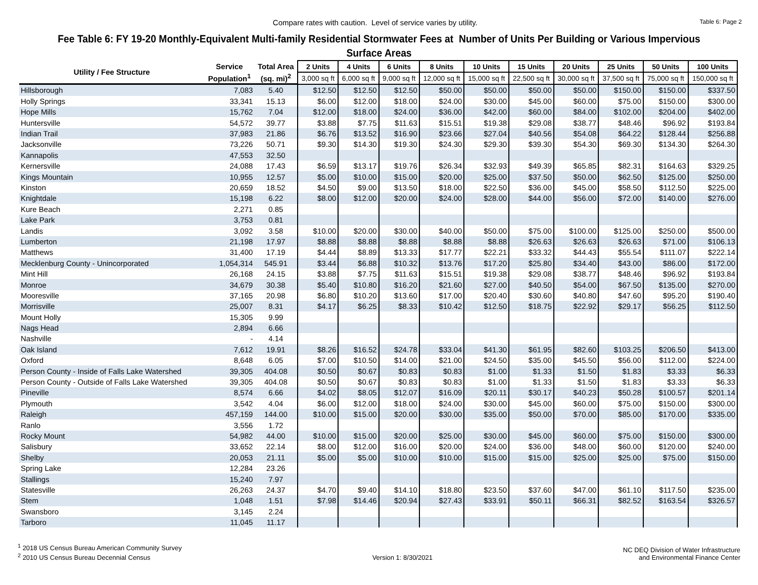Compare rates with caution. Level of service varies by utility.
Table 6: Page 2
Fee Table 6: FY 19-20 Monthly-Equivalent Multi-family Residential Stormwater Fees at Number of Units Per Building or Various Impervious Surface Areas
| Utility / Fee Structure | Service | Total Area | 2 Units | 4 Units | 6 Units | 8 Units | 10 Units | 15 Units | 20 Units | 25 Units | 50 Units | 100 Units |
| --- | --- | --- | --- | --- | --- | --- | --- | --- | --- | --- | --- | --- |
| | Population<sup>1</sup> | (sq. mi)<sup>2</sup> | 3,000 sq ft | 6,000 sq ft | 9,000 sq ft | 12,000 sq ft | 15,000 sq ft | 22,500 sq ft | 30,000 sq ft | 37,500 sq ft | 75,000 sq ft | 150,000 sq ft |
| Hillsborough | 7,083 | 5.40 | $12.50 | $12.50 | $12.50 | $50.00 | $50.00 | $50.00 | $50.00 | $150.00 | $150.00 | $337.50 |
| Holly Springs | 33,341 | 15.13 | $6.00 | $12.00 | $18.00 | $24.00 | $30.00 | $45.00 | $60.00 | $75.00 | $150.00 | $300.00 |
| Hope Mills | 15,762 | 7.04 | $12.00 | $18.00 | $24.00 | $36.00 | $42.00 | $60.00 | $84.00 | $102.00 | $204.00 | $402.00 |
| Huntersville | 54,572 | 39.77 | $3.88 | $7.75 | $11.63 | $15.51 | $19.38 | $29.08 | $38.77 | $48.46 | $96.92 | $193.84 |
| Indian Trail | 37,983 | 21.86 | $6.76 | $13.52 | $16.90 | $23.66 | $27.04 | $40.56 | $54.08 | $64.22 | $128.44 | $256.88 |
| Jacksonville | 73,226 | 50.71 | $9.30 | $14.30 | $19.30 | $24.30 | $29.30 | $39.30 | $54.30 | $69.30 | $134.30 | $264.30 |
| Kannapolis | 47,553 | 32.50 | | | | | | | | | | |
| Kernersville | 24,088 | 17.43 | $6.59 | $13.17 | $19.76 | $26.34 | $32.93 | $49.39 | $65.85 | $82.31 | $164.63 | $329.25 |
| Kings Mountain | 10,955 | 12.57 | $5.00 | $10.00 | $15.00 | $20.00 | $25.00 | $37.50 | $50.00 | $62.50 | $125.00 | $250.00 |
| Kinston | 20,659 | 18.52 | $4.50 | $9.00 | $13.50 | $18.00 | $22.50 | $36.00 | $45.00 | $58.50 | $112.50 | $225.00 |
| Knightdale | 15,198 | 6.22 | $8.00 | $12.00 | $20.00 | $24.00 | $28.00 | $44.00 | $56.00 | $72.00 | $140.00 | $276.00 |
| Kure Beach | 2,271 | 0.85 | | | | | | | | | | |
| Lake Park | 3,753 | 0.81 | | | | | | | | | | |
| Landis | 3,092 | 3.58 | $10.00 | $20.00 | $30.00 | $40.00 | $50.00 | $75.00 | $100.00 | $125.00 | $250.00 | $500.00 |
| Lumberton | 21,198 | 17.97 | $8.88 | $8.88 | $8.88 | $8.88 | $8.88 | $26.63 | $26.63 | $26.63 | $71.00 | $106.13 |
| Matthews | 31,400 | 17.19 | $4.44 | $8.89 | $13.33 | $17.77 | $22.21 | $33.32 | $44.43 | $55.54 | $111.07 | $222.14 |
| Mecklenburg County - Unincorporated | 1,054,314 | 545.91 | $3.44 | $6.88 | $10.32 | $13.76 | $17.20 | $25.80 | $34.40 | $43.00 | $86.00 | $172.00 |
| Mint Hill | 26,168 | 24.15 | $3.88 | $7.75 | $11.63 | $15.51 | $19.38 | $29.08 | $38.77 | $48.46 | $96.92 | $193.84 |
| Monroe | 34,679 | 30.38 | $5.40 | $10.80 | $16.20 | $21.60 | $27.00 | $40.50 | $54.00 | $67.50 | $135.00 | $270.00 |
| Mooresville | 37,165 | 20.98 | $6.80 | $10.20 | $13.60 | $17.00 | $20.40 | $30.60 | $40.80 | $47.60 | $95.20 | $190.40 |
| Morrisville | 25,007 | 8.31 | $4.17 | $6.25 | $8.33 | $10.42 | $12.50 | $18.75 | $22.92 | $29.17 | $56.25 | $112.50 |
| Mount Holly | 15,305 | 9.99 | | | | | | | | | | |
| Nags Head | 2,894 | 6.66 | | | | | | | | | | |
| Nashville | - | 4.14 | | | | | | | | | | |
| Oak Island | 7,612 | 19.91 | $8.26 | $16.52 | $24.78 | $33.04 | $41.30 | $61.95 | $82.60 | $103.25 | $206.50 | $413.00 |
| Oxford | 8,648 | 6.05 | $7.00 | $10.50 | $14.00 | $21.00 | $24.50 | $35.00 | $45.50 | $56.00 | $112.00 | $224.00 |
| Person County - Inside of Falls Lake Watershed | 39,305 | 404.08 | $0.50 | $0.67 | $0.83 | $0.83 | $1.00 | $1.33 | $1.50 | $1.83 | $3.33 | $6.33 |
| Person County - Outside of Falls Lake Watershed | 39,305 | 404.08 | $0.50 | $0.67 | $0.83 | $0.83 | $1.00 | $1.33 | $1.50 | $1.83 | $3.33 | $6.33 |
| Pineville | 8,574 | 6.66 | $4.02 | $8.05 | $12.07 | $16.09 | $20.11 | $30.17 | $40.23 | $50.28 | $100.57 | $201.14 |
| Plymouth | 3,542 | 4.04 | $6.00 | $12.00 | $18.00 | $24.00 | $30.00 | $45.00 | $60.00 | $75.00 | $150.00 | $300.00 |
| Raleigh | 457,159 | 144.00 | $10.00 | $15.00 | $20.00 | $30.00 | $35.00 | $50.00 | $70.00 | $85.00 | $170.00 | $335.00 |
| Ranlo | 3,556 | 1.72 | | | | | | | | | | |
| Rocky Mount | 54,982 | 44.00 | $10.00 | $15.00 | $20.00 | $25.00 | $30.00 | $45.00 | $60.00 | $75.00 | $150.00 | $300.00 |
| Salisbury | 33,652 | 22.14 | $8.00 | $12.00 | $16.00 | $20.00 | $24.00 | $36.00 | $48.00 | $60.00 | $120.00 | $240.00 |
| Shelby | 20,053 | 21.11 | $5.00 | $5.00 | $10.00 | $10.00 | $15.00 | $15.00 | $25.00 | $25.00 | $75.00 | $150.00 |
| Spring Lake | 12,284 | 23.26 | | | | | | | | | | |
| Stallings | 15,240 | 7.97 | | | | | | | | | | |
| Statesville | 26,263 | 24.37 | $4.70 | $9.40 | $14.10 | $18.80 | $23.50 | $37.60 | $47.00 | $61.10 | $117.50 | $235.00 |
| Stem | 1,048 | 1.51 | $7.98 | $14.46 | $20.94 | $27.43 | $33.91 | $50.11 | $66.31 | $82.52 | $163.54 | $326.57 |
| Swansboro | 3,145 | 2.24 | | | | | | | | | | |
| Tarboro | 11,045 | 11.17 | | | | | | | | | | |
<sup>1</sup> 2018 US Census Bureau American Community Survey
<sup>2</sup> 2010 US Census Bureau Decennial Census
Version 1: 8/30/2021
NC DEQ Division of Water Infrastructure
and Environmental Finance Center